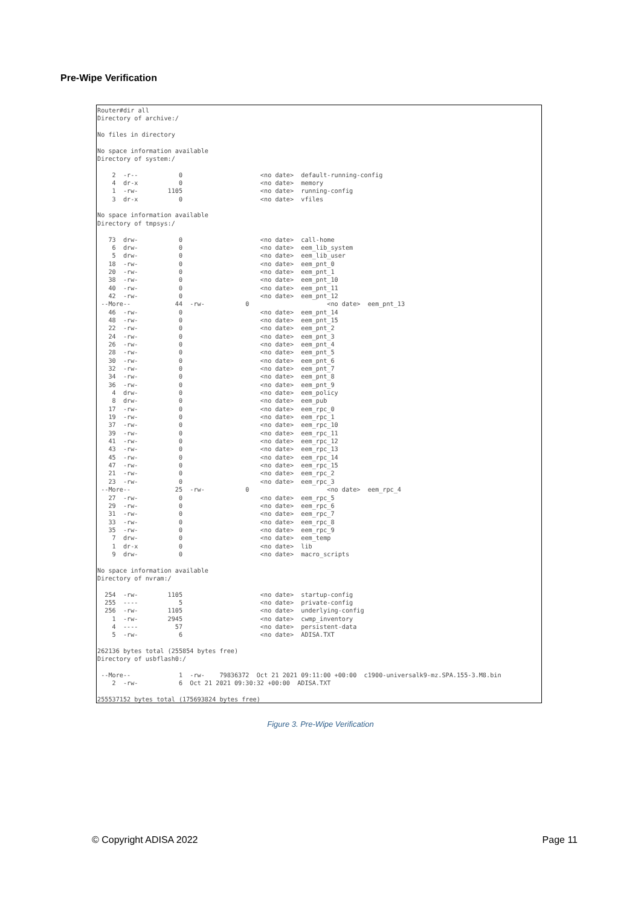Pre-Wipe Verification
Router#dir all
Directory of archive:/

No files in directory

No space information available
Directory of system:/

    2  -r--           0                     <no date>  default-running-config
    4  dr-x           0                     <no date>  memory
    1  -rw-        1105                     <no date>  running-config
    3  dr-x           0                     <no date>  vfiles

No space information available
Directory of tmpsys:/

   73  drw-           0                     <no date>  call-home
    6  drw-           0                     <no date>  eem_lib_system
    5  drw-           0                     <no date>  eem_lib_user
   18  -rw-           0                     <no date>  eem_pnt_0
   20  -rw-           0                     <no date>  eem_pnt_1
   38  -rw-           0                     <no date>  eem_pnt_10
   40  -rw-           0                     <no date>  eem_pnt_11
   42  -rw-           0                     <no date>  eem_pnt_12
 --More--            44  -rw-           0                     <no date>  eem_pnt_13
   46  -rw-           0                     <no date>  eem_pnt_14
   48  -rw-           0                     <no date>  eem_pnt_15
   22  -rw-           0                     <no date>  eem_pnt_2
   24  -rw-           0                     <no date>  eem_pnt_3
   26  -rw-           0                     <no date>  eem_pnt_4
   28  -rw-           0                     <no date>  eem_pnt_5
   30  -rw-           0                     <no date>  eem_pnt_6
   32  -rw-           0                     <no date>  eem_pnt_7
   34  -rw-           0                     <no date>  eem_pnt_8
   36  -rw-           0                     <no date>  eem_pnt_9
    4  drw-           0                     <no date>  eem_policy
    8  drw-           0                     <no date>  eem_pub
   17  -rw-           0                     <no date>  eem_rpc_0
   19  -rw-           0                     <no date>  eem_rpc_1
   37  -rw-           0                     <no date>  eem_rpc_10
   39  -rw-           0                     <no date>  eem_rpc_11
   41  -rw-           0                     <no date>  eem_rpc_12
   43  -rw-           0                     <no date>  eem_rpc_13
   45  -rw-           0                     <no date>  eem_rpc_14
   47  -rw-           0                     <no date>  eem_rpc_15
   21  -rw-           0                     <no date>  eem_rpc_2
   23  -rw-           0                     <no date>  eem_rpc_3
 --More--            25  -rw-           0                     <no date>  eem_rpc_4
   27  -rw-           0                     <no date>  eem_rpc_5
   29  -rw-           0                     <no date>  eem_rpc_6
   31  -rw-           0                     <no date>  eem_rpc_7
   33  -rw-           0                     <no date>  eem_rpc_8
   35  -rw-           0                     <no date>  eem_rpc_9
    7  drw-           0                     <no date>  eem_temp
    1  dr-x           0                     <no date>  lib
    9  drw-           0                     <no date>  macro_scripts

No space information available
Directory of nvram:/

  254  -rw-        1105                     <no date>  startup-config
  255  ----           5                     <no date>  private-config
  256  -rw-        1105                     <no date>  underlying-config
    1  -rw-        2945                     <no date>  cwmp_inventory
    4  ----          57                     <no date>  persistent-data
    5  -rw-           6                     <no date>  ADISA.TXT

262136 bytes total (255854 bytes free)
Directory of usbflash0:/

 --More--             1  -rw-    79836372  Oct 21 2021 09:11:00 +00:00  c1900-universalk9-mz.SPA.155-3.M8.bin
    2  -rw-           6  Oct 21 2021 09:30:32 +00:00  ADISA.TXT

255537152 bytes total (175693824 bytes free)
Figure 3. Pre-Wipe Verification
© Copyright ADISA 2022 Page 11